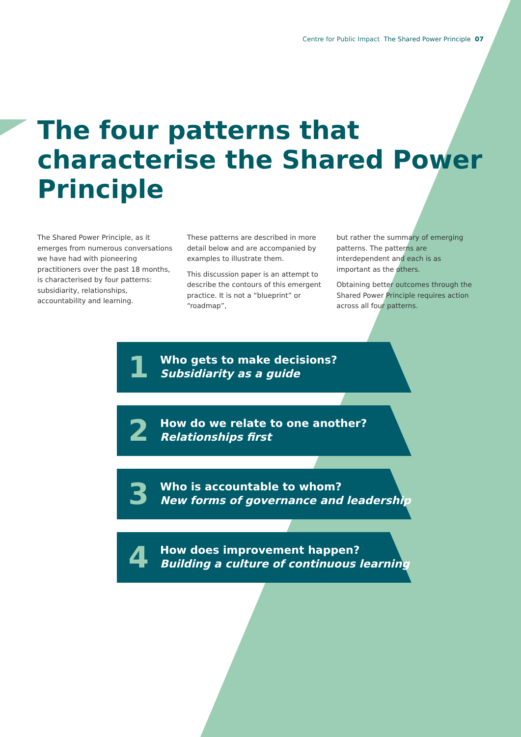Centre for Public Impact The Shared Power Principle 07
The four patterns that characterise the Shared Power Principle
The Shared Power Principle, as it emerges from numerous conversations we have had with pioneering practitioners over the past 18 months, is characterised by four patterns: subsidiarity, relationships, accountability and learning.
These patterns are described in more detail below and are accompanied by examples to illustrate them.
This discussion paper is an attempt to describe the contours of this emergent practice. It is not a “blueprint” or “roadmap”,
but rather the summary of emerging patterns. The patterns are interdependent and each is as important as the others.
Obtaining better outcomes through the Shared Power Principle requires action across all four patterns.
1
Who gets to make decisions?
Subsidiarity as a guide
2
How do we relate to one another?
Relationships first
3
Who is accountable to whom?
New forms of governance and leadership
4
How does improvement happen?
Building a culture of continuous learning